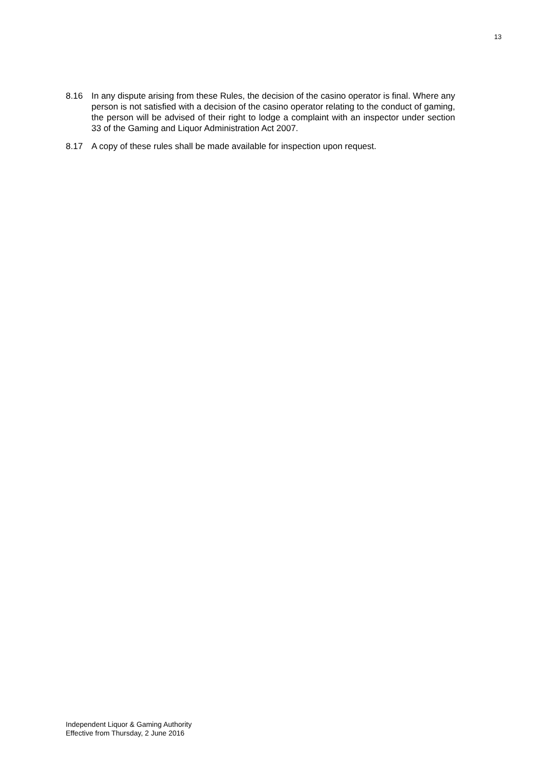13
8.16 In any dispute arising from these Rules, the decision of the casino operator is final. Where any person is not satisfied with a decision of the casino operator relating to the conduct of gaming, the person will be advised of their right to lodge a complaint with an inspector under section 33 of the Gaming and Liquor Administration Act 2007.
8.17 A copy of these rules shall be made available for inspection upon request.
Independent Liquor & Gaming Authority
Effective from Thursday, 2 June 2016